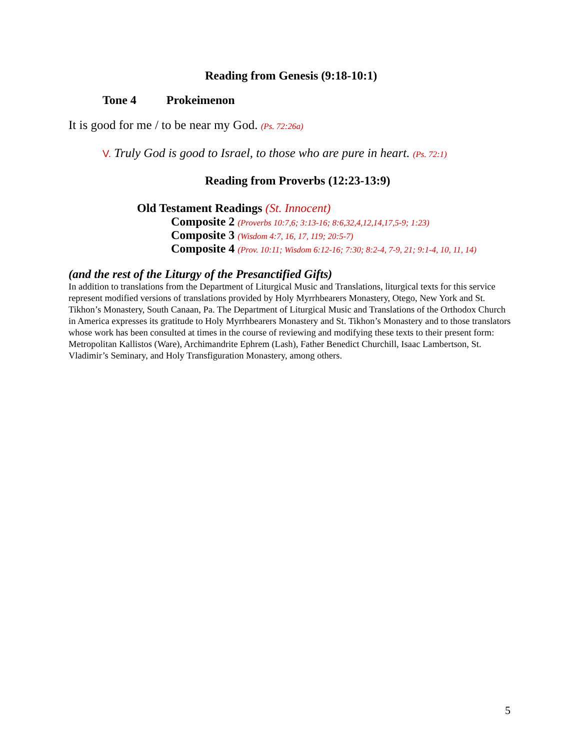Reading from Genesis (9:18-10:1)
Tone 4 Prokeimenon
It is good for me / to be near my God. (Ps. 72:26a)
V. Truly God is good to Israel, to those who are pure in heart. (Ps. 72:1)
Reading from Proverbs (12:23-13:9)
Old Testament Readings (St. Innocent)
Composite 2 (Proverbs 10:7,6; 3:13-16; 8:6,32,4,12,14,17,5-9; 1:23)
Composite 3 (Wisdom 4:7, 16, 17, 119; 20:5-7)
Composite 4 (Prov. 10:11; Wisdom 6:12-16; 7:30; 8:2-4, 7-9, 21; 9:1-4, 10, 11, 14)
(and the rest of the Liturgy of the Presanctified Gifts)
In addition to translations from the Department of Liturgical Music and Translations, liturgical texts for this service represent modified versions of translations provided by Holy Myrrhbearers Monastery, Otego, New York and St. Tikhon’s Monastery, South Canaan, Pa. The Department of Liturgical Music and Translations of the Orthodox Church in America expresses its gratitude to Holy Myrrhbearers Monastery and St. Tikhon’s Monastery and to those translators whose work has been consulted at times in the course of reviewing and modifying these texts to their present form: Metropolitan Kallistos (Ware), Archimandrite Ephrem (Lash), Father Benedict Churchill, Isaac Lambertson, St. Vladimir’s Seminary, and Holy Transfiguration Monastery, among others.
5